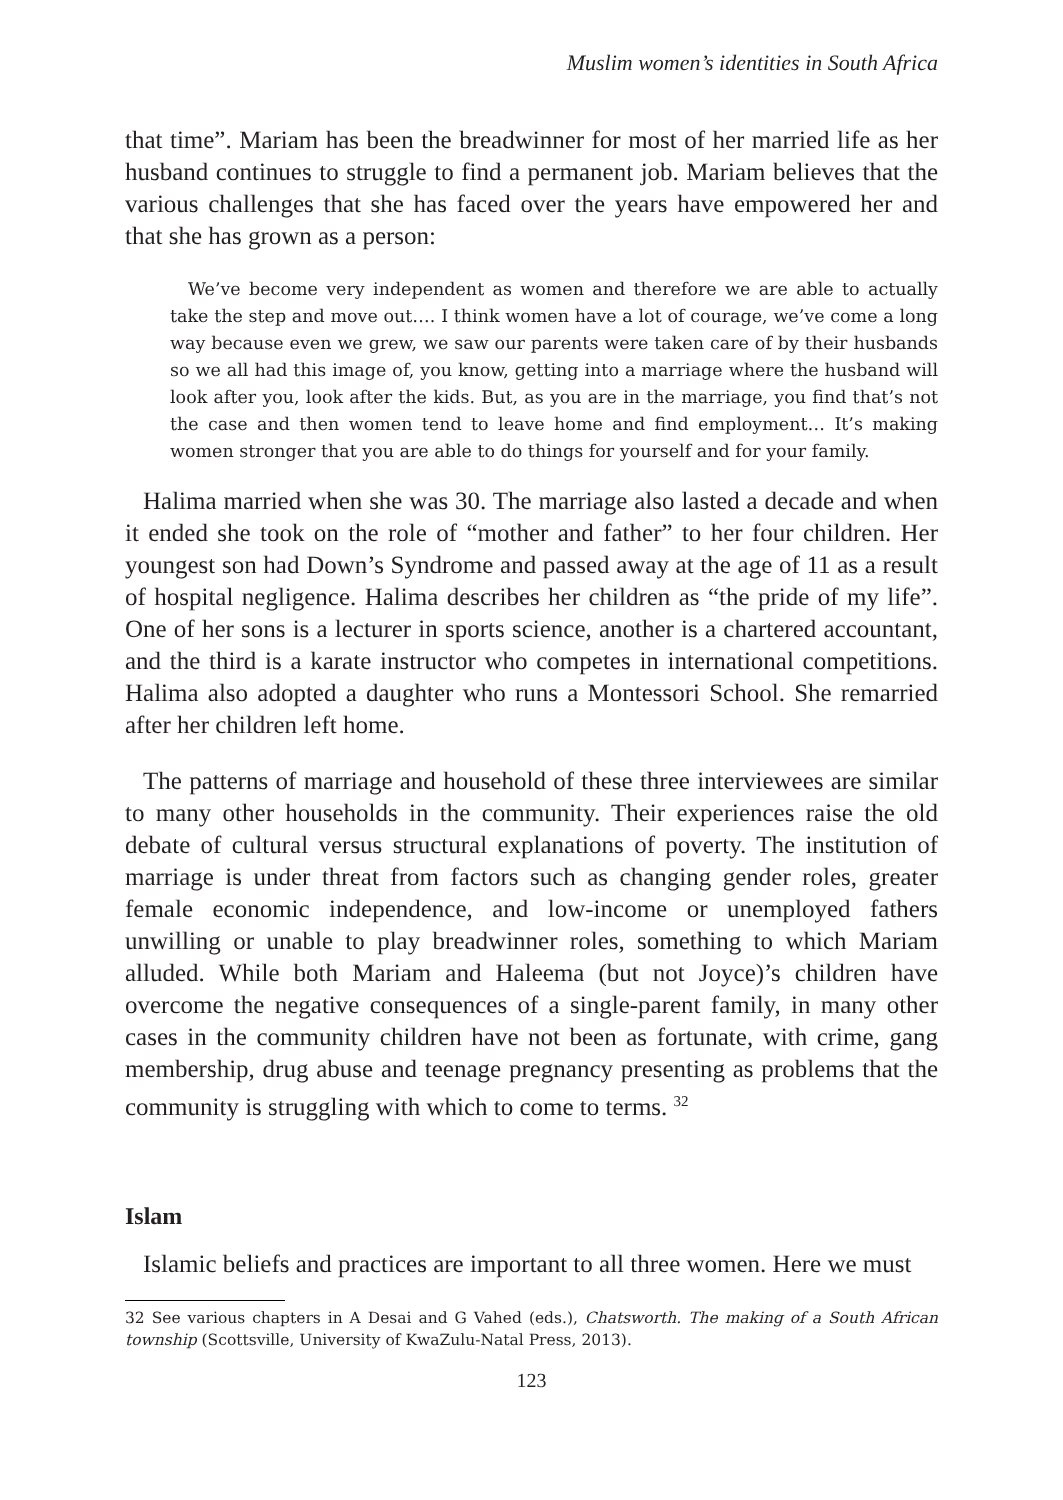Muslim women’s identities in South Africa
that time”. Mariam has been the breadwinner for most of her married life as her husband continues to struggle to find a permanent job. Mariam believes that the various challenges that she has faced over the years have empowered her and that she has grown as a person:
We’ve become very independent as women and therefore we are able to actually take the step and move out…. I think women have a lot of courage, we’ve come a long way because even we grew, we saw our parents were taken care of by their husbands so we all had this image of, you know, getting into a marriage where the husband will look after you, look after the kids. But, as you are in the marriage, you find that’s not the case and then women tend to leave home and find employment… It’s making women stronger that you are able to do things for yourself and for your family.
Halima married when she was 30. The marriage also lasted a decade and when it ended she took on the role of “mother and father” to her four children. Her youngest son had Down’s Syndrome and passed away at the age of 11 as a result of hospital negligence. Halima describes her children as “the pride of my life”. One of her sons is a lecturer in sports science, another is a chartered accountant, and the third is a karate instructor who competes in international competitions. Halima also adopted a daughter who runs a Montessori School. She remarried after her children left home.
The patterns of marriage and household of these three interviewees are similar to many other households in the community. Their experiences raise the old debate of cultural versus structural explanations of poverty. The institution of marriage is under threat from factors such as changing gender roles, greater female economic independence, and low-income or unemployed fathers unwilling or unable to play breadwinner roles, something to which Mariam alluded. While both Mariam and Haleema (but not Joyce)’s children have overcome the negative consequences of a single-parent family, in many other cases in the community children have not been as fortunate, with crime, gang membership, drug abuse and teenage pregnancy presenting as problems that the community is struggling with which to come to terms. <sup>32</sup>
Islam
Islamic beliefs and practices are important to all three women. Here we must
32 See various chapters in A Desai and G Vahed (eds.), Chatsworth. The making of a South African township (Scottsville, University of KwaZulu-Natal Press, 2013).
123